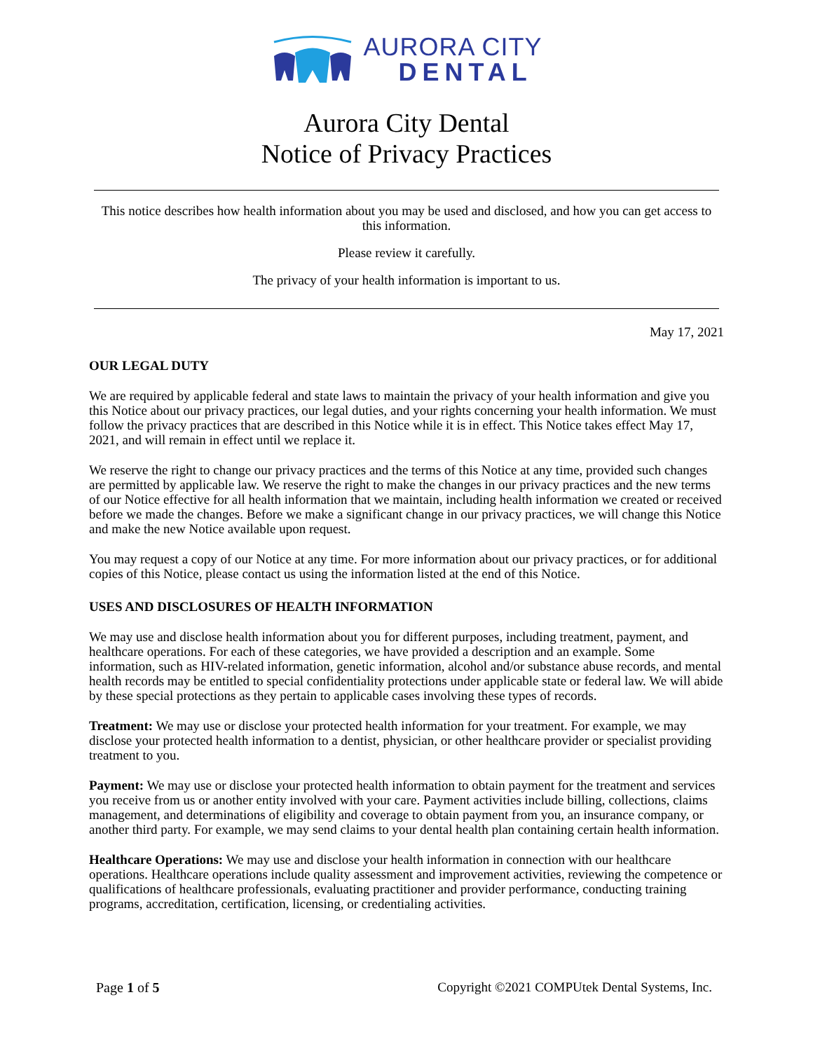AURORA CITY
DENTAL
Aurora City Dental
Notice of Privacy Practices
This notice describes how health information about you may be used and disclosed, and how you can get access to this information.
Please review it carefully.
The privacy of your health information is important to us.
May 17, 2021
OUR LEGAL DUTY
We are required by applicable federal and state laws to maintain the privacy of your health information and give you this Notice about our privacy practices, our legal duties, and your rights concerning your health information. We must follow the privacy practices that are described in this Notice while it is in effect. This Notice takes effect May 17, 2021, and will remain in effect until we replace it.
We reserve the right to change our privacy practices and the terms of this Notice at any time, provided such changes are permitted by applicable law. We reserve the right to make the changes in our privacy practices and the new terms of our Notice effective for all health information that we maintain, including health information we created or received before we made the changes. Before we make a significant change in our privacy practices, we will change this Notice and make the new Notice available upon request.
You may request a copy of our Notice at any time. For more information about our privacy practices, or for additional copies of this Notice, please contact us using the information listed at the end of this Notice.
USES AND DISCLOSURES OF HEALTH INFORMATION
We may use and disclose health information about you for different purposes, including treatment, payment, and healthcare operations. For each of these categories, we have provided a description and an example. Some information, such as HIV-related information, genetic information, alcohol and/or substance abuse records, and mental health records may be entitled to special confidentiality protections under applicable state or federal law. We will abide by these special protections as they pertain to applicable cases involving these types of records.
Treatment: We may use or disclose your protected health information for your treatment. For example, we may disclose your protected health information to a dentist, physician, or other healthcare provider or specialist providing treatment to you.
Payment: We may use or disclose your protected health information to obtain payment for the treatment and services you receive from us or another entity involved with your care. Payment activities include billing, collections, claims management, and determinations of eligibility and coverage to obtain payment from you, an insurance company, or another third party. For example, we may send claims to your dental health plan containing certain health information.
Healthcare Operations: We may use and disclose your health information in connection with our healthcare operations. Healthcare operations include quality assessment and improvement activities, reviewing the competence or qualifications of healthcare professionals, evaluating practitioner and provider performance, conducting training programs, accreditation, certification, licensing, or credentialing activities.
Page 1 of 5 Copyright ©2021 COMPUtek Dental Systems, Inc.